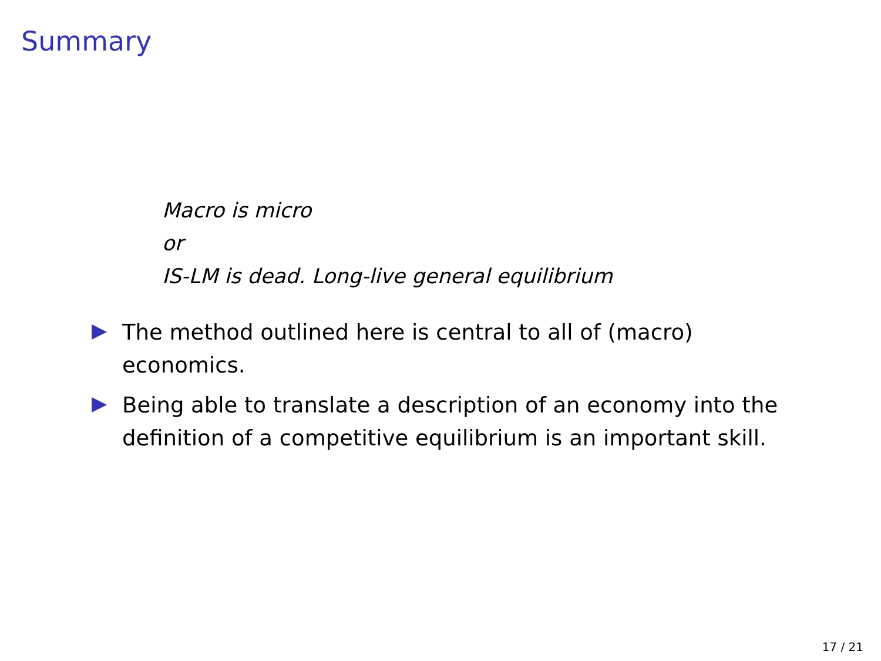Summary
Macro is micro
or
IS-LM is dead. Long-live general equilibrium
The method outlined here is central to all of (macro) economics.
Being able to translate a description of an economy into the definition of a competitive equilibrium is an important skill.
17 / 21